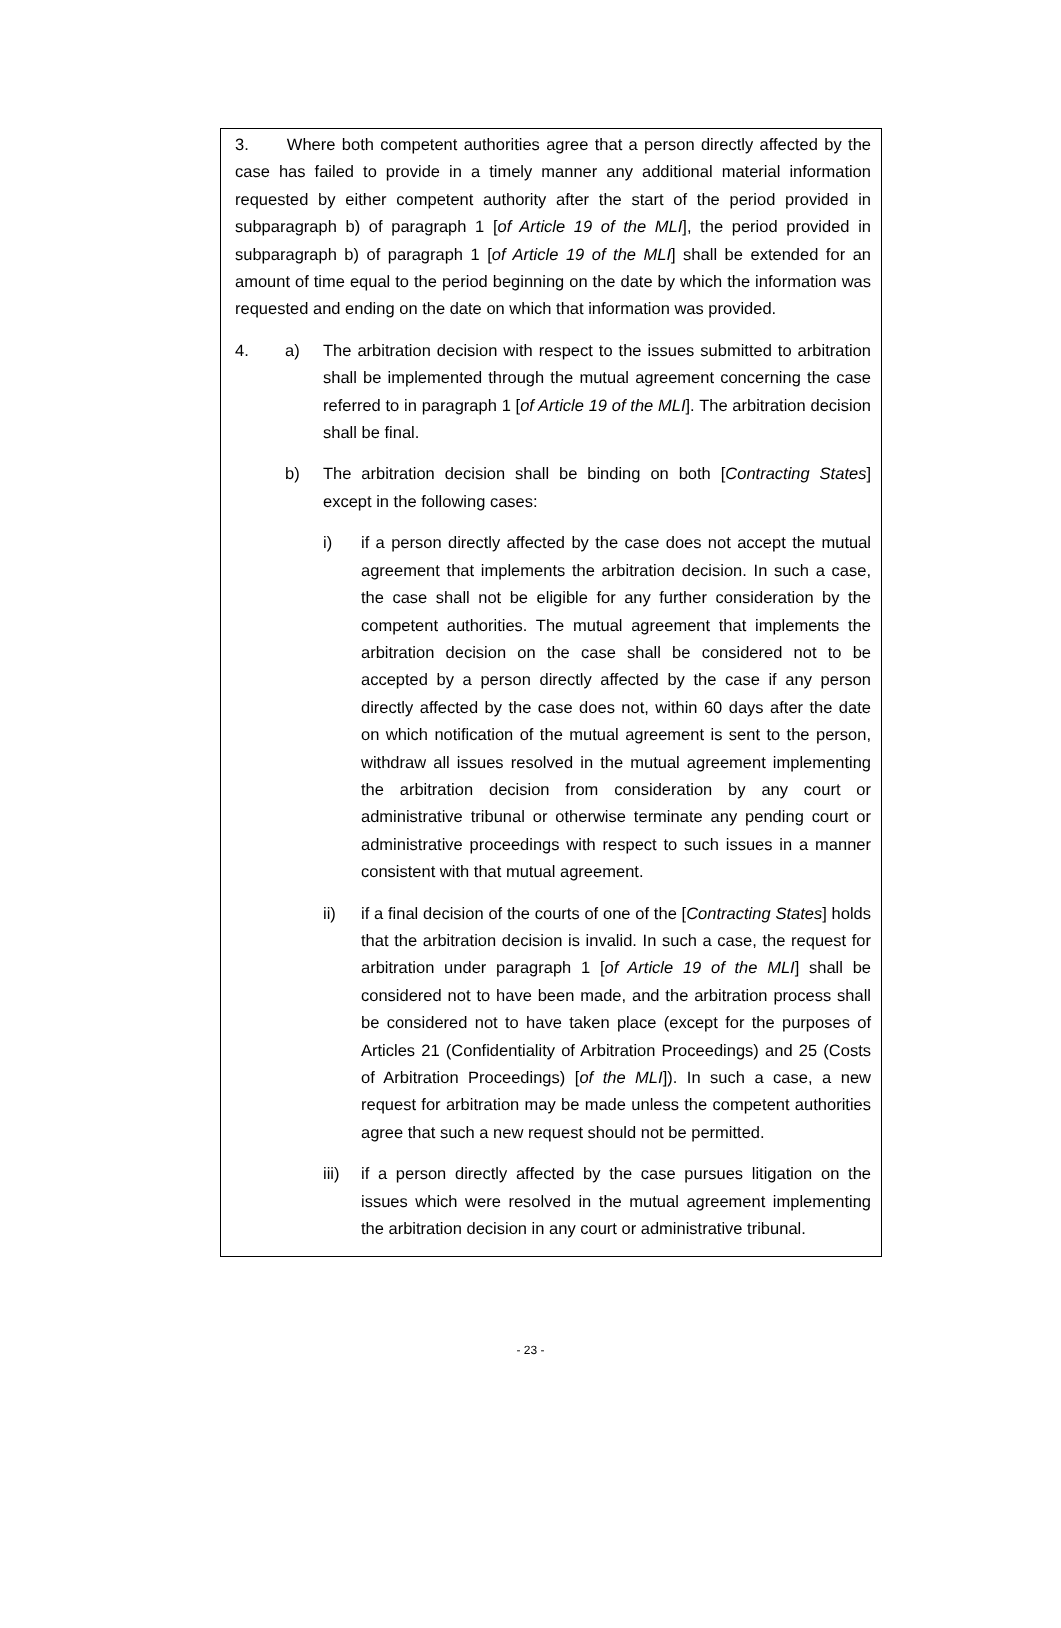3. Where both competent authorities agree that a person directly affected by the case has failed to provide in a timely manner any additional material information requested by either competent authority after the start of the period provided in subparagraph b) of paragraph 1 [of Article 19 of the MLI], the period provided in subparagraph b) of paragraph 1 [of Article 19 of the MLI] shall be extended for an amount of time equal to the period beginning on the date by which the information was requested and ending on the date on which that information was provided.
4. a) The arbitration decision with respect to the issues submitted to arbitration shall be implemented through the mutual agreement concerning the case referred to in paragraph 1 [of Article 19 of the MLI]. The arbitration decision shall be final.
b) The arbitration decision shall be binding on both [Contracting States] except in the following cases:
i) if a person directly affected by the case does not accept the mutual agreement that implements the arbitration decision. In such a case, the case shall not be eligible for any further consideration by the competent authorities. The mutual agreement that implements the arbitration decision on the case shall be considered not to be accepted by a person directly affected by the case if any person directly affected by the case does not, within 60 days after the date on which notification of the mutual agreement is sent to the person, withdraw all issues resolved in the mutual agreement implementing the arbitration decision from consideration by any court or administrative tribunal or otherwise terminate any pending court or administrative proceedings with respect to such issues in a manner consistent with that mutual agreement.
ii) if a final decision of the courts of one of the [Contracting States] holds that the arbitration decision is invalid. In such a case, the request for arbitration under paragraph 1 [of Article 19 of the MLI] shall be considered not to have been made, and the arbitration process shall be considered not to have taken place (except for the purposes of Articles 21 (Confidentiality of Arbitration Proceedings) and 25 (Costs of Arbitration Proceedings) [of the MLI]). In such a case, a new request for arbitration may be made unless the competent authorities agree that such a new request should not be permitted.
iii) if a person directly affected by the case pursues litigation on the issues which were resolved in the mutual agreement implementing the arbitration decision in any court or administrative tribunal.
- 23 -